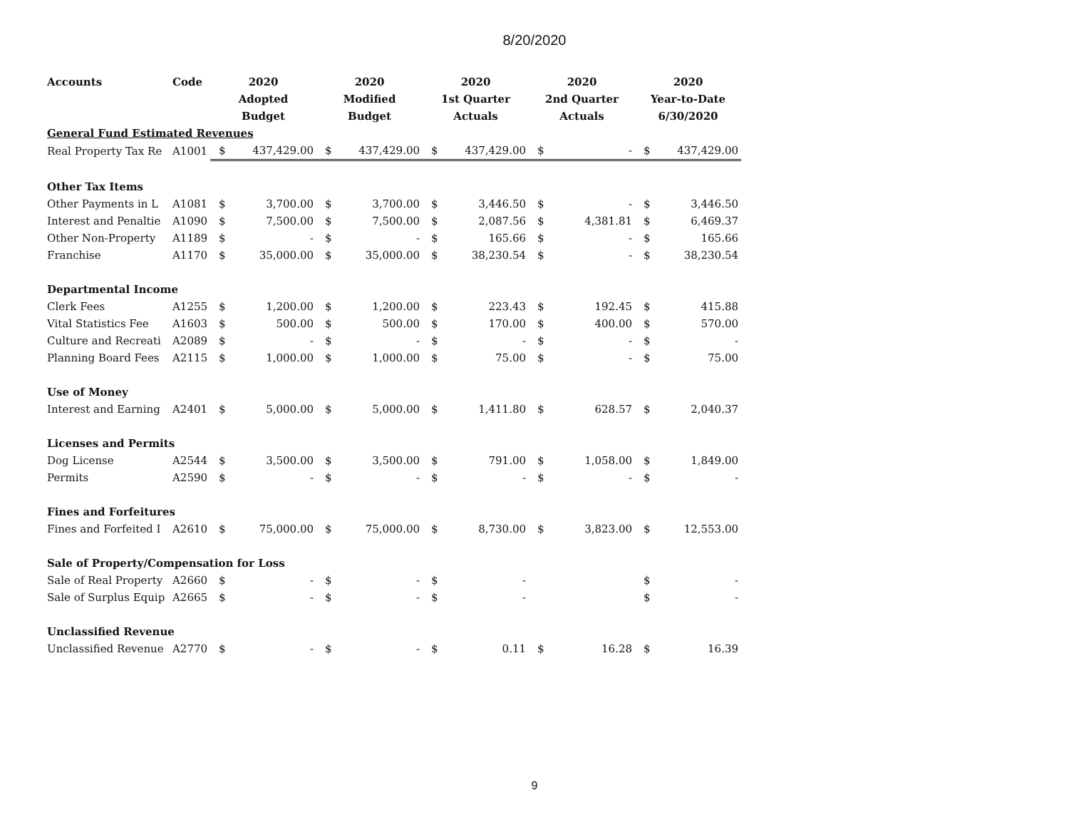8/20/2020
| Accounts | Code | 2020 | | 2020 | | 2020 | | 2020 | | 2020 | |
| --- | --- | --- | --- | --- | --- | --- | --- | --- | --- | --- | --- |
| | | Adopted | | Modified | | 1st Quarter | | 2nd Quarter | | Year-to-Date | |
| | | Budget | | Budget | | Actuals | | Actuals | | 6/30/2020 | |
| General Fund Estimated Revenues | | | | | | | | | | | |
| Real Property Tax Re | A1001 | $ | 437,429.00 | $ | 437,429.00 | $ | 437,429.00 | $ | - | $ | 437,429.00 |
| Other Tax Items | | | | | | | | | | | |
| Other Payments in L | A1081 | $ | 3,700.00 | $ | 3,700.00 | $ | 3,446.50 | $ | - | $ | 3,446.50 |
| Interest and Penaltie | A1090 | $ | 7,500.00 | $ | 7,500.00 | $ | 2,087.56 | $ | 4,381.81 | $ | 6,469.37 |
| Other Non-Property | A1189 | $ | - | $ | - | $ | 165.66 | $ | - | $ | 165.66 |
| Franchise | A1170 | $ | 35,000.00 | $ | 35,000.00 | $ | 38,230.54 | $ | - | $ | 38,230.54 |
| Departmental Income | | | | | | | | | | | |
| Clerk Fees | A1255 | $ | 1,200.00 | $ | 1,200.00 | $ | 223.43 | $ | 192.45 | $ | 415.88 |
| Vital Statistics Fee | A1603 | $ | 500.00 | $ | 500.00 | $ | 170.00 | $ | 400.00 | $ | 570.00 |
| Culture and Recreati | A2089 | $ | - | $ | - | $ | - | $ | - | $ | - |
| Planning Board Fees | A2115 | $ | 1,000.00 | $ | 1,000.00 | $ | 75.00 | $ | - | $ | 75.00 |
| Use of Money | | | | | | | | | | | |
| Interest and Earning | A2401 | $ | 5,000.00 | $ | 5,000.00 | $ | 1,411.80 | $ | 628.57 | $ | 2,040.37 |
| Licenses and Permits | | | | | | | | | | | |
| Dog License | A2544 | $ | 3,500.00 | $ | 3,500.00 | $ | 791.00 | $ | 1,058.00 | $ | 1,849.00 |
| Permits | A2590 | $ | - | $ | - | $ | - | $ | - | $ | - |
| Fines and Forfeitures | | | | | | | | | | | |
| Fines and Forfeited I | A2610 | $ | 75,000.00 | $ | 75,000.00 | $ | 8,730.00 | $ | 3,823.00 | $ | 12,553.00 |
| Sale of Property/Compensation for Loss | | | | | | | | | | | |
| Sale of Real Property | A2660 | $ | - | $ | - | $ | - | | | $ | - |
| Sale of Surplus Equip | A2665 | $ | - | $ | - | $ | - | | | $ | - |
| Unclassified Revenue | | | | | | | | | | | |
| Unclassified Revenue | A2770 | $ | - | $ | - | $ | 0.11 | $ | 16.28 | $ | 16.39 |
9